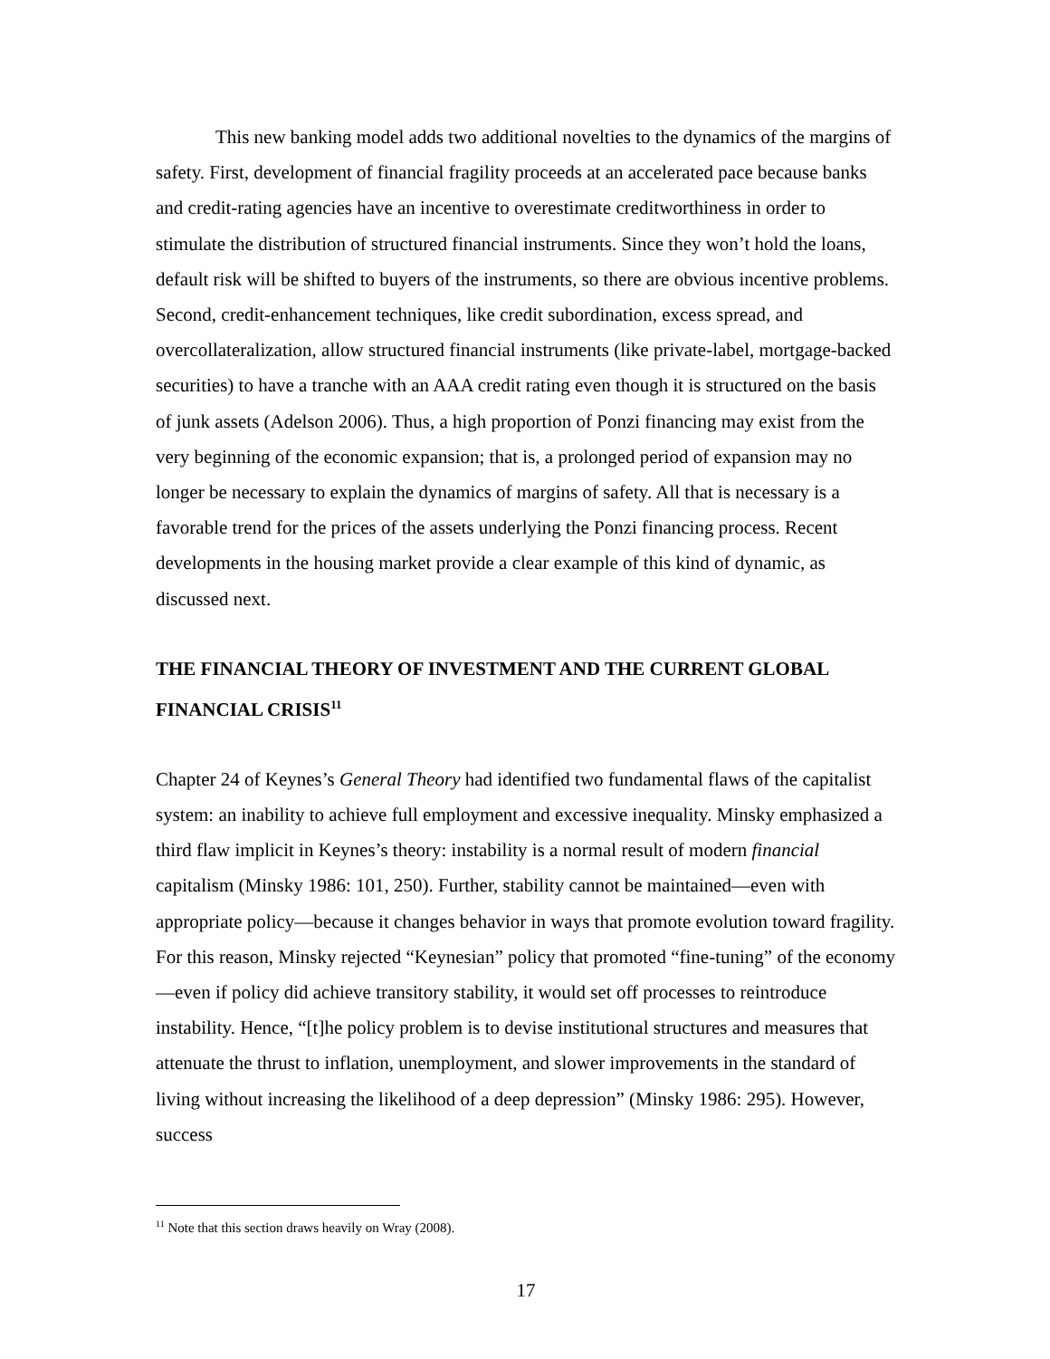This new banking model adds two additional novelties to the dynamics of the margins of safety. First, development of financial fragility proceeds at an accelerated pace because banks and credit-rating agencies have an incentive to overestimate creditworthiness in order to stimulate the distribution of structured financial instruments. Since they won’t hold the loans, default risk will be shifted to buyers of the instruments, so there are obvious incentive problems. Second, credit-enhancement techniques, like credit subordination, excess spread, and overcollateralization, allow structured financial instruments (like private-label, mortgage-backed securities) to have a tranche with an AAA credit rating even though it is structured on the basis of junk assets (Adelson 2006). Thus, a high proportion of Ponzi financing may exist from the very beginning of the economic expansion; that is, a prolonged period of expansion may no longer be necessary to explain the dynamics of margins of safety. All that is necessary is a favorable trend for the prices of the assets underlying the Ponzi financing process. Recent developments in the housing market provide a clear example of this kind of dynamic, as discussed next.
THE FINANCIAL THEORY OF INVESTMENT AND THE CURRENT GLOBAL FINANCIAL CRISIS<sup>11</sup>
Chapter 24 of Keynes’s General Theory had identified two fundamental flaws of the capitalist system: an inability to achieve full employment and excessive inequality. Minsky emphasized a third flaw implicit in Keynes’s theory: instability is a normal result of modern financial capitalism (Minsky 1986: 101, 250). Further, stability cannot be maintained—even with appropriate policy—because it changes behavior in ways that promote evolution toward fragility. For this reason, Minsky rejected “Keynesian” policy that promoted “fine-tuning” of the economy—even if policy did achieve transitory stability, it would set off processes to reintroduce instability. Hence, “[t]he policy problem is to devise institutional structures and measures that attenuate the thrust to inflation, unemployment, and slower improvements in the standard of living without increasing the likelihood of a deep depression” (Minsky 1986: 295). However, success
<sup>11</sup> Note that this section draws heavily on Wray (2008).
17